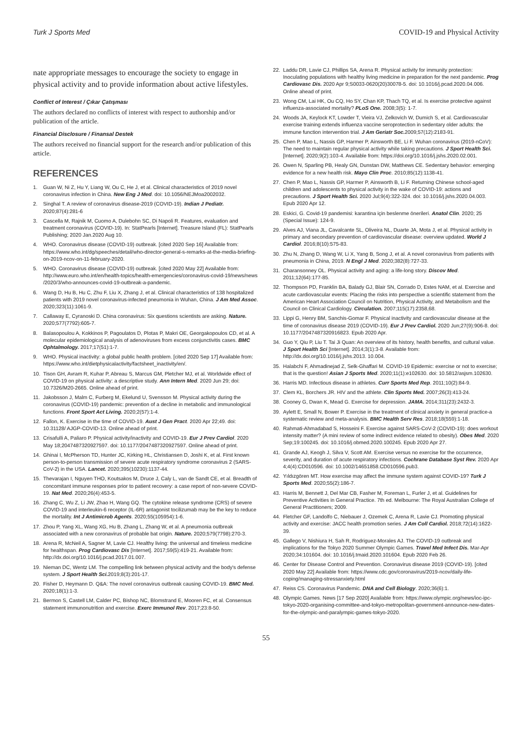Turk J Sports Med COVID-19 and Physical Activity
nate appropriate messages to encourage the society to engage in physical activity and to provide information about active lifestyles.
Conflict of Interest / Çıkar Çatışması
The authors declared no conflicts of interest with respect to authorship and/or publication of the article.
Financial Disclosure / Finansal Destek
The authors received no financial support for the research and/or publication of this article.
REFERENCES
1. Guan W, Ni Z, Hu Y, Liang W, Ou C, He J, et al. Clinical characteristics of 2019 novel coronavirus infection in China. New Eng J Med. doi: 10.1056/NEJMoa2002032.
2. Singhal T. A review of coronavirus disease-2019 (COVID-19). Indian J Pediatr. 2020;87(4):281-6
3. Cascella M, Rajnik M, Cuomo A, Dulebohn SC, Di Napoli R. Features, evaluation and treatment coronavirus (COVID-19). In: StatPearls [Internet]. Treasure Island (FL): StatPearls Publishing; 2020 Jan.2020 Aug 10.
4. WHO. Coronavirus disease (COVID-19) outbreak. [cited 2020 Sep 16] Available from: https://www.who.int/dg/speeches/detail/who-director-general-s-remarks-at-the-media-briefing-on-2019-ncov-on-11-february-2020.
5. WHO. Coronavirus disease (COVID-19) outbreak. [cited 2020 May 22] Available from: http://www.euro.who.int/en/health-topics/health-emergencies/coronavirus-covid-19/news/news /2020/3/who-announces-covid-19-outbreak-a-pandemic.
6. Wang D, Hu B, Hu C, Zhu F, Liu X, Zhang J, et al. Clinical characteristics of 138 hospitalized patients with 2019 novel coronavirus-infected pneumonia in Wuhan, China. J Am Med Assoc. 2020;323(11):1061-9.
7. Callaway E, Cyranoski D. China coronavirus: Six questions scientists are asking. Nature. 2020;577(7792):605-7.
8. Balasopoulou A, Kokkinos P, Pagoulatos D, Plotas P, Makri OE, Georgakopoulos CD, et al. A molecular epidemiological analysis of adenoviruses from excess conjunctivitis cases. BMC Ophtalmology. 2017;17(51):1-7.
9. WHO. Physical inactivity: a global public health problem. [cited 2020 Sep 17] Available from: https://www.who.int/dietphysicalactivity/factsheet_inactivity/en/.
10. Tison GH, Avram R, Kuhar P, Abreau S, Marcus GM, Pletcher MJ, et al. Worldwide effect of COVID-19 on physical activity: a descriptive study. Ann Intern Med. 2020 Jun 29; doi: 10.7326/M20-2665. Online ahead of print.
11. Jakobsson J, Malm C, Furberg M, Ekelund U, Svensson M. Physical activity during the coronavirus (COVID-19) pandemic: prevention of a decline in metabolic and immunological functions. Front Sport Act Living. 2020;2(57):1-4.
12. Fallon, K. Exercise in the time of COVID-19. Aust J Gen Pract. 2020 Apr 22;49. doi: 10.31128/ AJGP-COVID-13. Online ahead of print.
13. Crisafulli A, Paliaro P. Physical activity/inactivity and COVID-19. Eur J Prev Cardiol. 2020 May 18;2047487320927597. doi: 10.1177/2047487320927597. Online ahead of print.
14. Ghinai I, McPherson TD, Hunter JC, Kirking HL, Christiansen D, Joshi K, et al. First known person-to-person transmission of severe acute respiratory syndrome coronavirus 2 (SARS-CoV-2) in the USA. Lancet. 2020;395(10230):1137-44.
15. Thevarajan I, Nguyen THO, Koutsakos M, Druce J, Caly L, van de Sandt CE, et al. Breadth of concomitant immune responses prior to patient recovery: a case report of non-severe COVID-19. Nat Med. 2020;26(4):453-5.
16. Zhang C, Wu Z, Li JW, Zhao H, Wang GQ. The cytokine release syndrome (CRS) of severe COVID-19 and interleukin-6 receptor (IL-6R) antagonist tocilizumab may be the key to reduce the mortality. Int J Antimicrob Agents. 2020;55(105954):1-6.
17. Zhou P, Yang XL, Wang XG, Hu B, Zhang L, Zhang W, et al. A pneumonia outbreak associated with a new coronavirus of probable bat origin. Nature. 2020;579(7798):270-3.
18. Arena R, McNeil A, Sagner M, Lavie CJ. Healthy living: the universal and timeless medicine for healthspan. Prog Cardiovasc Dis [Internet]. 2017;59(5):419-21. Available from: http://dx.doi.org/10.1016/j.pcad.2017.01.007.
19. Nieman DC, Wentz LM. The compelling link between physical activity and the body's defense system. J Sport Health Sci. 2019;8(3):201-17.
20. Fisher D, Heymann D. Q&A: The novel coronavirus outbreak causing COVID-19. BMC Med. 2020;18(1):1-3.
21. Bermon S, Castell LM, Calder PC, Bishop NC, Blomstrand E, Mooren FC, et al. Consensus statement immunonutrition and exercise. Exerc Immunol Rev. 2017;23:8-50.
22. Laddu DR, Lavie CJ, Phillips SA, Arena R. Physical activity for immunity protection: Inoculating populations with healthy living medicine in preparation for the next pandemic. Prog Cardiovasc Dis. 2020 Apr 9;S0033-0620(20)30078-5. doi: 10.1016/j.pcad.2020.04.006. Online ahead of print.
23. Wong CM, Lai HK, Ou CQ, Ho SY, Chan KP, Thach TQ, et al. Is exercise protective against influenza-associated mortality? PLoS One. 2008;3(5): 1-7.
24. Woods JA, Keylock KT, Lowder T, Vieira VJ, Zelkovich W, Dumich S, et al. Cardiovascular exercise training extends influenza vaccine seroprotection in sedentary older adults: the immune function intervention trial. J Am Geriatr Soc. 2009;57(12):2183-91.
25. Chen P, Mao L, Nassis GP, Harmer P, Ainsworth BE, Li F. Wuhan coronavirus (2019-nCoV): The need to maintain regular physical activity while taking precautions. J Sport Health Sci. [Internet]. 2020;9(2):103-4. Available from: https://doi.org/10.1016/j.jshs.2020.02.001.
26. Owen N, Sparling PB, Healy GN, Dunstan DW, Matthews CE. Sedentary behavior: emerging evidence for a new health risk. Mayo Clin Proc. 2010;85(12):1138-41.
27. Chen P, Mao L, Nassis GP, Harmer P, Ainsworth B, Li F. Returning Chinese school-aged children and adolescents to physical activity in the wake of COVID-19: actions and precautions. J Sport Health Sci. 2020 Jul;9(4):322-324. doi: 10.1016/j.jshs.2020.04.003. Epub 2020 Apr 12.
28. Eskici, G. Covid-19 pandemisi: karantina için beslenme önerileri. Anatol Clin. 2020; 25 (Special Issue): 124-9.
29. Alves AJ, Viana JL, Cavalcante SL, Oliveira NL, Duarte JA, Mota J, et al. Physical activity in primary and secondary prevention of cardiovascular disease: overview updated. World J Cardiol. 2016;8(10):575-83.
30. Zhu N, Zhang D, Wang W, Li X, Yang B, Song J, et al. A novel coronavirus from patients with pneumonia in China, 2019. N Engl J Med. 2020;382(8):727-33.
31. Charansonney OL. Physical activity and aging: a life-long story. Discov Med. 2011;12(64):177-85.
32. Thompson PD, Franklin BA, Balady GJ, Blair SN, Corrado D, Estes NAM, et al. Exercise and acute cardiovascular events: Placing the risks into perspective a scientific statement from the American Heart Association Council on Nutrition, Physical Activity, and Metabolism and the Council on Clinical Cardiology. Circulation. 2007;115(17):2358,68.
33. Lippi G, Henry BM, Sanchis-Gomar F. Physical inactivity and cardiovascular disease at the time of coronavirus disease 2019 (COVID-19). Eur J Prev Cardiol. 2020 Jun;27(9):906-8. doi: 10.1177/2047487320916823. Epub 2020 Apr.
34. Guo Y, Qiu P, Liu T. Tai Ji Quan: An overview of its history, health benefits, and cultural value. J Sport Health Sci [Internet]. 2014;3(1):3-8. Available from: http://dx.doi.org/10.1016/j.jshs.2013. 10.004.
35. Halabchi F, Ahmadinejad Z, Selk-Ghaffari M. COVID-19 Epidemic: exercise or not to exercise; that is the question! Asian J Sports Med. 2020;11(1):e102630. doi: 10.5812/asjsm.102630.
36. Harris MD. Infectious disease in athletes. Curr Sports Med Rep. 2011;10(2):84-9.
37. Clem KL, Borchers JR. HIV and the athlete. Clin Sports Med. 2007;26(3):413-24.
38. Cooney G, Dwan K, Mead G. Exercise for depression. JAMA. 2014;311(23):2432-3.
39. Aylett E, Small N, Bower P. Exercise in the treatment of clinical anxiety in general practice-a systematic review and meta-analysis. BMC Health Serv Res. 2018;18(559):1-18.
40. Rahmati-Ahmadabad S, Hosseini F. Exercise against SARS-CoV-2 (COVID-19): does workout intensity matter? (A mini review of some indirect evidence related to obesity). Obes Med. 2020 Sep;19:100245. doi: 10.1016/j.obmed.2020.100245. Epub 2020 Apr 27.
41. Grande AJ, Keogh J, Silva V, Scott AM. Exercise versus no exercise for the occurrence, severity, and duration of acute respiratory infections. Cochrane Database Syst Rev. 2020 Apr 4;4(4):CD010596. doi: 10.1002/14651858.CD010596.pub3.
42. Yıldızgören MT. How exercise may affect the immune system against COVID-19? Turk J Sports Med. 2020;55(2):186-7.
43. Harris M, Bennett J, Del Mar CB, Fasher M, Foreman L, Furler J, et al. Guidelines for Preventive Activities in General Practice. 7th ed. Melbourne: The Royal Australian College of General Practitioners; 2009.
44. Fletcher GF, Landolfo C, Niebauer J, Ozemek C, Arena R, Lavie CJ. Promoting physical activity and exercise: JACC health promotion series. J Am Coll Cardiol. 2018;72(14):1622-39.
45. Gallego V, Nishiura H, Sah R, Rodriguez-Morales AJ. The COVID-19 outbreak and implications for the Tokyo 2020 Summer Olympic Games. Travel Med Infect Dis. Mar-Apr 2020;34:101604. doi: 10.1016/j.tmaid.2020.101604. Epub 2020 Feb 26.
46. Center for Disease Control and Prevention. Coronavirus disease 2019 (COVID-19). [cited 2020 May 22] Available from: https://www.cdc.gov/coronavirus/2019-ncov/daily-life-coping/managing-stressanxiety.html
47. Reiss CS. Coronavirus Pandemic. DNA and Cell Biology. 2020;36(6):1.
48. Olympic Games. News [17 Sep 2020] Available from: https://www.olympic.org/news/ioc-ipc-tokyo-2020-organising-committee-and-tokyo-metropolitan-government-announce-new-dates-for-the-olympic-and-paralympic-games-tokyo-2020.
55